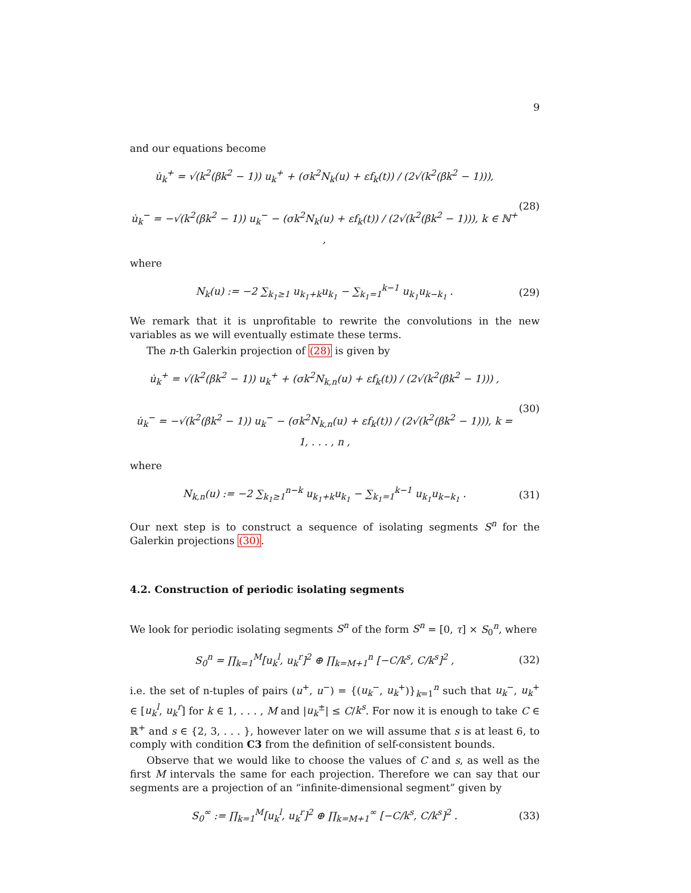9
and our equations become
u̇<sub>k</sub><sup>+</sup> = √(k<sup>2</sup>(βk<sup>2</sup> − 1)) u<sub>k</sub><sup>+</sup> + (σk<sup>2</sup>N<sub>k</sub>(u) + εf<sub>k</sub>(t)) / (2√(k<sup>2</sup>(βk<sup>2</sup> − 1))),
u̇<sub>k</sub><sup>−</sup> = −√(k<sup>2</sup>(βk<sup>2</sup> − 1)) u<sub>k</sub><sup>−</sup> − (σk<sup>2</sup>N<sub>k</sub>(u) + εf<sub>k</sub>(t)) / (2√(k<sup>2</sup>(βk<sup>2</sup> − 1))), k ∈ ℕ<sup>+</sup> ,
(28)
where
N<sub>k</sub>(u) := −2 ∑<sub>k<sub>1</sub>≥1</sub> u<sub>k<sub>1</sub>+k</sub>u<sub>k<sub>1</sub></sub> − ∑<sub>k<sub>1</sub>=1</sub><sup>k−1</sup> u<sub>k<sub>1</sub></sub>u<sub>k−k<sub>1</sub></sub> .
(29)
We remark that it is unprofitable to rewrite the convolutions in the new variables as we will eventually estimate these terms.
The n-th Galerkin projection of (28) is given by
u̇<sub>k</sub><sup>+</sup> = √(k<sup>2</sup>(βk<sup>2</sup> − 1)) u<sub>k</sub><sup>+</sup> + (σk<sup>2</sup>N<sub>k,n</sub>(u) + εf<sub>k</sub>(t)) / (2√(k<sup>2</sup>(βk<sup>2</sup> − 1))) ,
u̇<sub>k</sub><sup>−</sup> = −√(k<sup>2</sup>(βk<sup>2</sup> − 1)) u<sub>k</sub><sup>−</sup> − (σk<sup>2</sup>N<sub>k,n</sub>(u) + εf<sub>k</sub>(t)) / (2√(k<sup>2</sup>(βk<sup>2</sup> − 1))), k = 1, . . . , n ,
(30)
where
N<sub>k,n</sub>(u) := −2 ∑<sub>k<sub>1</sub>≥1</sub><sup>n−k</sup> u<sub>k<sub>1</sub>+k</sub>u<sub>k<sub>1</sub></sub> − ∑<sub>k<sub>1</sub>=1</sub><sup>k−1</sup> u<sub>k<sub>1</sub></sub>u<sub>k−k<sub>1</sub></sub> .
(31)
Our next step is to construct a sequence of isolating segments S<sup>n</sup> for the Galerkin projections (30).
4.2. Construction of periodic isolating segments
We look for periodic isolating segments S<sup>n</sup> of the form S<sup>n</sup> = [0, τ] × S<sub>0</sub><sup>n</sup>, where
S<sub>0</sub><sup>n</sup> = ∏<sub>k=1</sub><sup>M</sup>[u<sub>k</sub><sup>l</sup>, u<sub>k</sub><sup>r</sup>]<sup>2</sup> ⊕ ∏<sub>k=M+1</sub><sup>n</sup> [−C/k<sup>s</sup>, C/k<sup>s</sup>]<sup>2</sup> ,
(32)
i.e. the set of n-tuples of pairs (u<sup>+</sup>, u<sup>−</sup>) = {(u<sub>k</sub><sup>−</sup>, u<sub>k</sub><sup>+</sup>)}<sub>k=1</sub><sup>n</sup> such that u<sub>k</sub><sup>−</sup>, u<sub>k</sub><sup>+</sup> ∈ [u<sub>k</sub><sup>l</sup>, u<sub>k</sub><sup>r</sup>] for k ∈ 1, . . . , M and |u<sub>k</sub><sup>±</sup>| ≤ C/k<sup>s</sup>. For now it is enough to take C ∈ ℝ<sup>+</sup> and s ∈ {2, 3, . . . }, however later on we will assume that s is at least 6, to comply with condition C3 from the definition of self-consistent bounds.
Observe that we would like to choose the values of C and s, as well as the first M intervals the same for each projection. Therefore we can say that our segments are a projection of an “infinite-dimensional segment” given by
S<sub>0</sub><sup>∞</sup> := ∏<sub>k=1</sub><sup>M</sup>[u<sub>k</sub><sup>l</sup>, u<sub>k</sub><sup>r</sup>]<sup>2</sup> ⊕ ∏<sub>k=M+1</sub><sup>∞</sup> [−C/k<sup>s</sup>, C/k<sup>s</sup>]<sup>2</sup> .
(33)